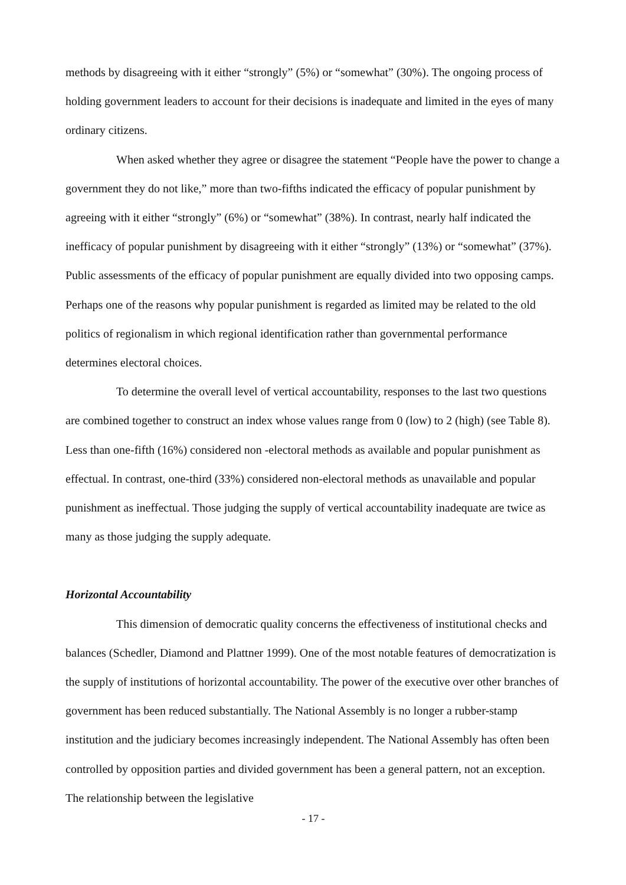methods by disagreeing with it either “strongly” (5%) or “somewhat” (30%). The ongoing process of holding government leaders to account for their decisions is inadequate and limited in the eyes of many ordinary citizens.
When asked whether they agree or disagree the statement “People have the power to change a government they do not like,” more than two-fifths indicated the efficacy of popular punishment by agreeing with it either “strongly” (6%) or “somewhat” (38%). In contrast, nearly half indicated the inefficacy of popular punishment by disagreeing with it either “strongly” (13%) or “somewhat” (37%). Public assessments of the efficacy of popular punishment are equally divided into two opposing camps. Perhaps one of the reasons why popular punishment is regarded as limited may be related to the old politics of regionalism in which regional identification rather than governmental performance determines electoral choices.
To determine the overall level of vertical accountability, responses to the last two questions are combined together to construct an index whose values range from 0 (low) to 2 (high) (see Table 8). Less than one-fifth (16%) considered non -electoral methods as available and popular punishment as effectual. In contrast, one-third (33%) considered non-electoral methods as unavailable and popular punishment as ineffectual. Those judging the supply of vertical accountability inadequate are twice as many as those judging the supply adequate.
Horizontal Accountability
This dimension of democratic quality concerns the effectiveness of institutional checks and balances (Schedler, Diamond and Plattner 1999). One of the most notable features of democratization is the supply of institutions of horizontal accountability. The power of the executive over other branches of government has been reduced substantially. The National Assembly is no longer a rubber-stamp institution and the judiciary becomes increasingly independent. The National Assembly has often been controlled by opposition parties and divided government has been a general pattern, not an exception. The relationship between the legislative
- 17 -